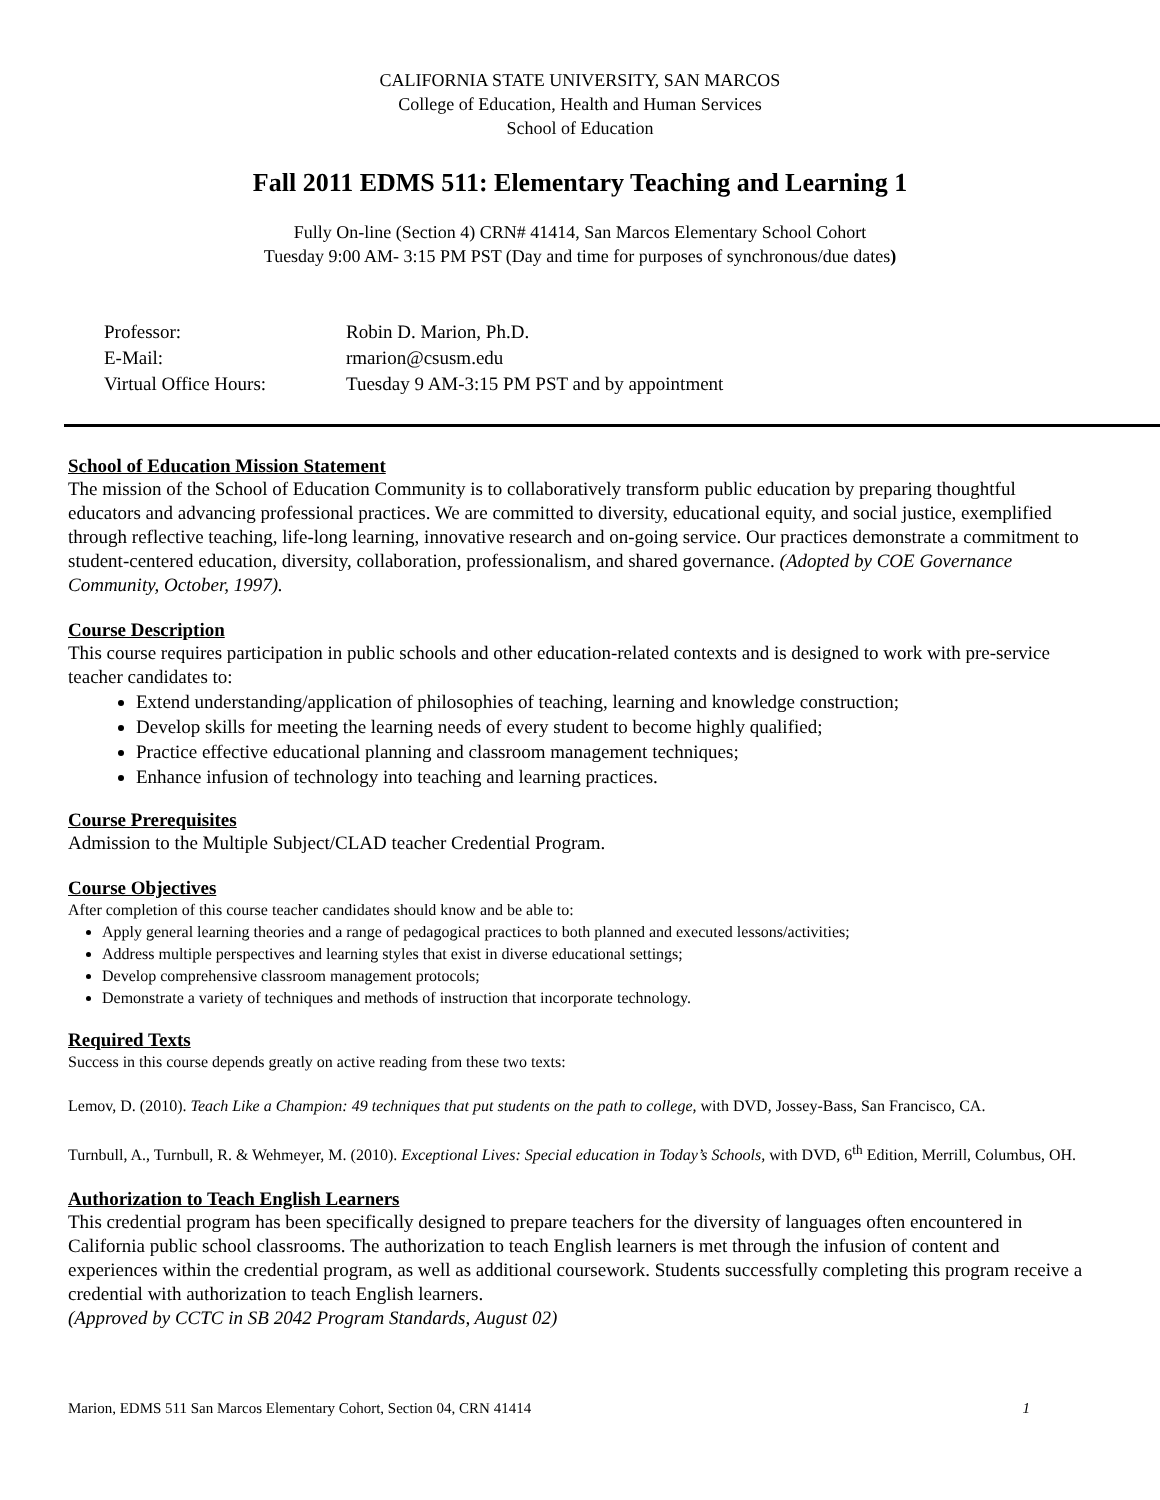CALIFORNIA STATE UNIVERSITY, SAN MARCOS
College of Education, Health and Human Services
School of Education
Fall 2011 EDMS 511: Elementary Teaching and Learning 1
Fully On-line (Section 4) CRN# 41414, San Marcos Elementary School Cohort
Tuesday 9:00 AM- 3:15 PM PST (Day and time for purposes of synchronous/due dates)
| Professor: | Robin D. Marion, Ph.D. |
| E-Mail: | rmarion@csusm.edu |
| Virtual Office Hours: | Tuesday 9 AM-3:15 PM PST and by appointment |
School of Education Mission Statement
The mission of the School of Education Community is to collaboratively transform public education by preparing thoughtful educators and advancing professional practices. We are committed to diversity, educational equity, and social justice, exemplified through reflective teaching, life-long learning, innovative research and on-going service. Our practices demonstrate a commitment to student-centered education, diversity, collaboration, professionalism, and shared governance. (Adopted by COE Governance Community, October, 1997).
Course Description
This course requires participation in public schools and other education-related contexts and is designed to work with pre-service teacher candidates to:
Extend understanding/application of philosophies of teaching, learning and knowledge construction;
Develop skills for meeting the learning needs of every student to become highly qualified;
Practice effective educational planning and classroom management techniques;
Enhance infusion of technology into teaching and learning practices.
Course Prerequisites
Admission to the Multiple Subject/CLAD teacher Credential Program.
Course Objectives
After completion of this course teacher candidates should know and be able to:
Apply general learning theories and a range of pedagogical practices to both planned and executed lessons/activities;
Address multiple perspectives and learning styles that exist in diverse educational settings;
Develop comprehensive classroom management protocols;
Demonstrate a variety of techniques and methods of instruction that incorporate technology.
Required Texts
Success in this course depends greatly on active reading from these two texts:
Lemov, D. (2010). Teach Like a Champion: 49 techniques that put students on the path to college, with DVD, Jossey-Bass, San Francisco, CA.
Turnbull, A., Turnbull, R. & Wehmeyer, M. (2010). Exceptional Lives: Special education in Today’s Schools, with DVD, 6<sup>th</sup> Edition, Merrill, Columbus, OH.
Authorization to Teach English Learners
This credential program has been specifically designed to prepare teachers for the diversity of languages often encountered in California public school classrooms. The authorization to teach English learners is met through the infusion of content and experiences within the credential program, as well as additional coursework. Students successfully completing this program receive a credential with authorization to teach English learners.
(Approved by CCTC in SB 2042 Program Standards, August 02)
Marion, EDMS 511 San Marcos Elementary Cohort, Section 04, CRN 41414 1